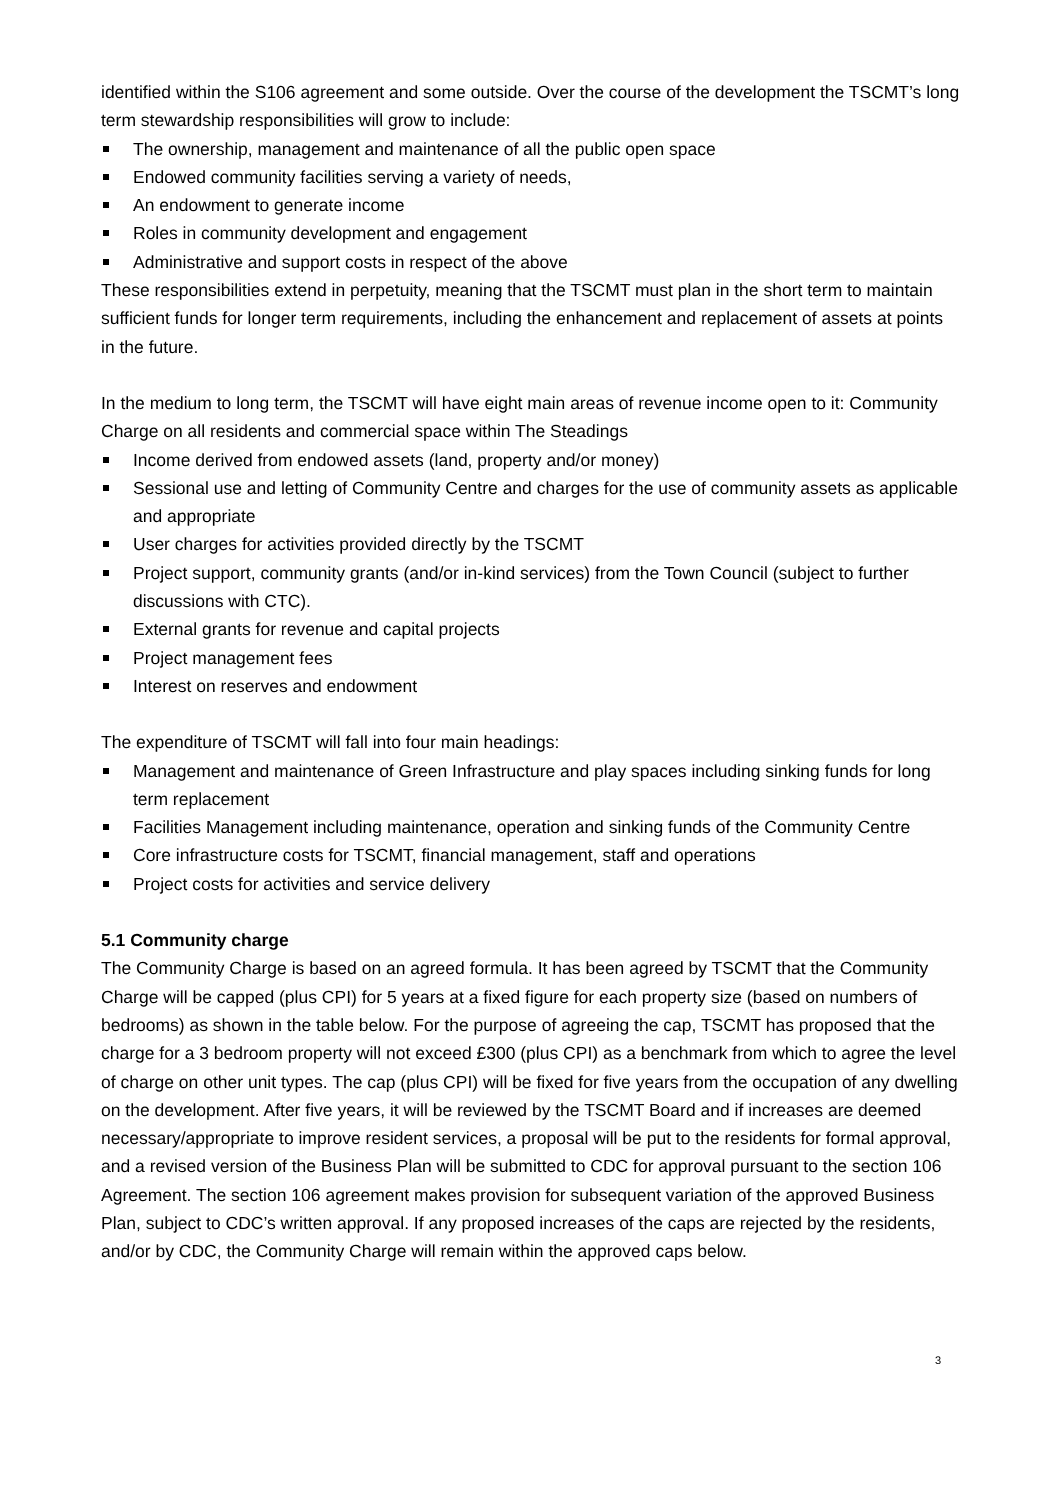identified within the S106 agreement and some outside. Over the course of the development the TSCMT’s long term stewardship responsibilities will grow to include:
The ownership, management and maintenance of all the public open space
Endowed community facilities serving a variety of needs,
An endowment to generate income
Roles in community development and engagement
Administrative and support costs in respect of the above
These responsibilities extend in perpetuity, meaning that the TSCMT must plan in the short term to maintain sufficient funds for longer term requirements, including the enhancement and replacement of assets at points in the future.
In the medium to long term, the TSCMT will have eight main areas of revenue income open to it: Community Charge on all residents and commercial space within The Steadings
Income derived from endowed assets (land, property and/or money)
Sessional use and letting of Community Centre and charges for the use of community assets as applicable and appropriate
User charges for activities provided directly by the TSCMT
Project support, community grants (and/or in-kind services) from the Town Council (subject to further discussions with CTC).
External grants for revenue and capital projects
Project management fees
Interest on reserves and endowment
The expenditure of TSCMT will fall into four main headings:
Management and maintenance of Green Infrastructure and play spaces including sinking funds for long term replacement
Facilities Management including maintenance, operation and sinking funds of the Community Centre
Core infrastructure costs for TSCMT, financial management, staff and operations
Project costs for activities and service delivery
5.1 Community charge
The Community Charge is based on an agreed formula. It has been agreed by TSCMT that the Community Charge will be capped (plus CPI) for 5 years at a fixed figure for each property size (based on numbers of bedrooms) as shown in the table below. For the purpose of agreeing the cap, TSCMT has proposed that the charge for a 3 bedroom property will not exceed £300 (plus CPI) as a benchmark from which to agree the level of charge on other unit types. The cap (plus CPI) will be fixed for five years from the occupation of any dwelling on the development. After five years, it will be reviewed by the TSCMT Board and if increases are deemed necessary/appropriate to improve resident services, a proposal will be put to the residents for formal approval, and a revised version of the Business Plan will be submitted to CDC for approval pursuant to the section 106 Agreement. The section 106 agreement makes provision for subsequent variation of the approved Business Plan, subject to CDC’s written approval. If any proposed increases of the caps are rejected by the residents, and/or by CDC, the Community Charge will remain within the approved caps below.
3